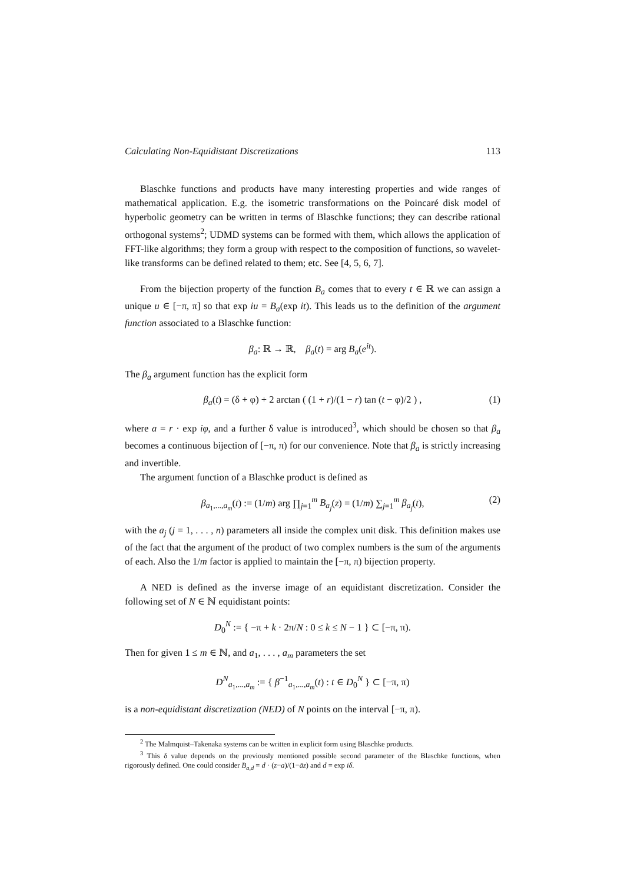Calculating Non-Equidistant Discretizations 113
Blaschke functions and products have many interesting properties and wide ranges of mathematical application. E.g. the isometric transformations on the Poincaré disk model of hyperbolic geometry can be written in terms of Blaschke functions; they can describe rational orthogonal systems<sup>2</sup>; UDMD systems can be formed with them, which allows the application of FFT-like algorithms; they form a group with respect to the composition of functions, so wavelet-like transforms can be defined related to them; etc. See [4, 5, 6, 7].
From the bijection property of the function B<sub>a</sub> comes that to every t ∈ ℝ we can assign a unique u ∈ [−π, π] so that exp iu = B<sub>a</sub>(exp it). This leads us to the definition of the argument function associated to a Blaschke function:
β<sub>a</sub>: ℝ → ℝ, β<sub>a</sub>(t) = arg B<sub>a</sub>(e<sup>it</sup>).
The β<sub>a</sub> argument function has the explicit form
β<sub>a</sub>(t) = (δ + φ) + 2 arctan ( (1 + r)/(1 − r) tan (t − φ)/2 ) , (1)
where a = r · exp iφ, and a further δ value is introduced<sup>3</sup>, which should be chosen so that β<sub>a</sub> becomes a continuous bijection of [−π, π) for our convenience. Note that β<sub>a</sub> is strictly increasing and invertible.
The argument function of a Blaschke product is defined as
β<sub>a<sub>1</sub>,...,a<sub>m</sub></sub>(t) := (1/m) arg ∏<sub>j=1</sub><sup>m</sup> B<sub>a<sub>j</sub></sub>(z) = (1/m) ∑<sub>j=1</sub><sup>m</sup> β<sub>a<sub>j</sub></sub>(t), (2)
with the a<sub>j</sub> (j = 1, . . . , n) parameters all inside the complex unit disk. This definition makes use of the fact that the argument of the product of two complex numbers is the sum of the arguments of each. Also the 1/m factor is applied to maintain the [−π, π) bijection property.
A NED is defined as the inverse image of an equidistant discretization. Consider the following set of N ∈ ℕ equidistant points:
D<sub>0</sub><sup>N</sup> := { −π + k · 2π/N : 0 ≤ k ≤ N − 1 } ⊂ [−π, π).
Then for given 1 ≤ m ∈ ℕ, and a<sub>1</sub>, . . . , a<sub>m</sub> parameters the set
D<sup>N</sup><sub>a<sub>1</sub>,...,a<sub>m</sub></sub> := { β<sup>−1</sup><sub>a<sub>1</sub>,...,a<sub>m</sub></sub>(t) : t ∈ D<sub>0</sub><sup>N</sup> } ⊂ [−π, π)
is a non-equidistant discretization (NED) of N points on the interval [−π, π).
<sup>2</sup> The Malmquist–Takenaka systems can be written in explicit form using Blaschke products.
<sup>3</sup> This δ value depends on the previously mentioned possible second parameter of the Blaschke functions, when rigorously defined. One could consider B<sub>a,d</sub> = d · (z−a)/(1−āz) and d = exp iδ.